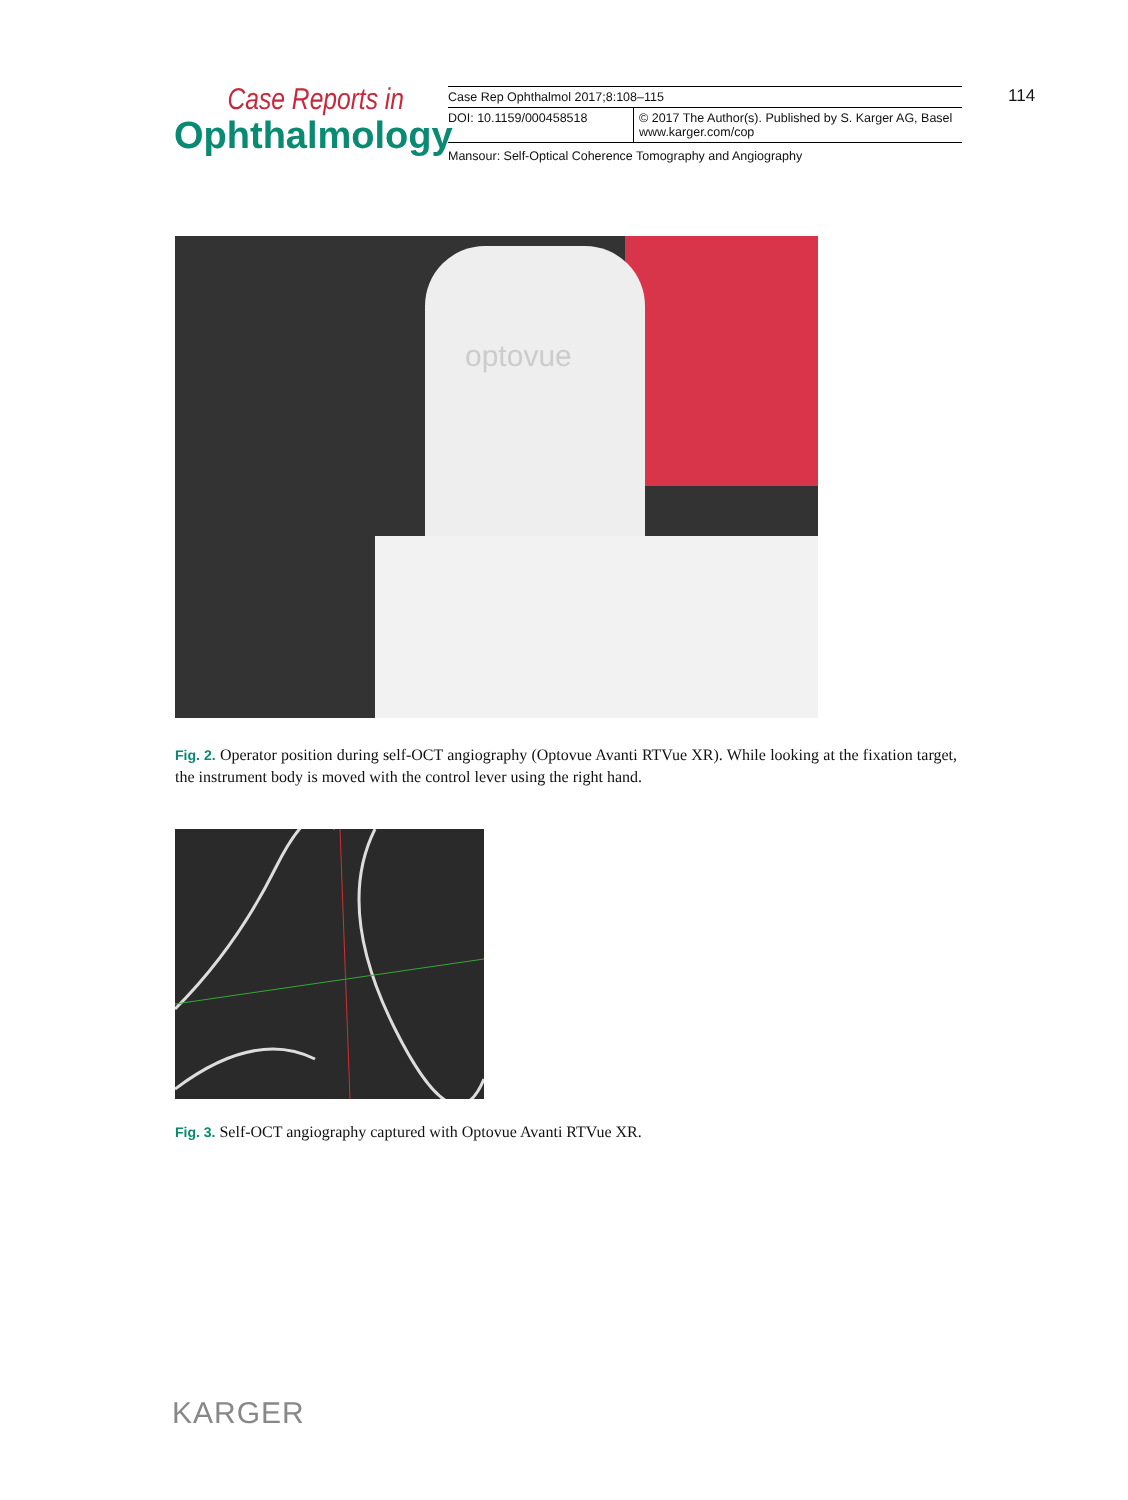Case Reports in
Ophthalmology
| Case Rep Ophthalmol 2017;8:108–115 | |
| DOI: 10.1159/000458518 | © 2017 The Author(s). Published by S. Karger AG, Basel www.karger.com/cop |
| Mansour: Self-Optical Coherence Tomography and Angiography | |
114
optovue
Fig. 2. Operator position during self-OCT angiography (Optovue Avanti RTVue XR). While looking at the fixation target, the instrument body is moved with the control lever using the right hand.
Fig. 3. Self-OCT angiography captured with Optovue Avanti RTVue XR.
KARGER